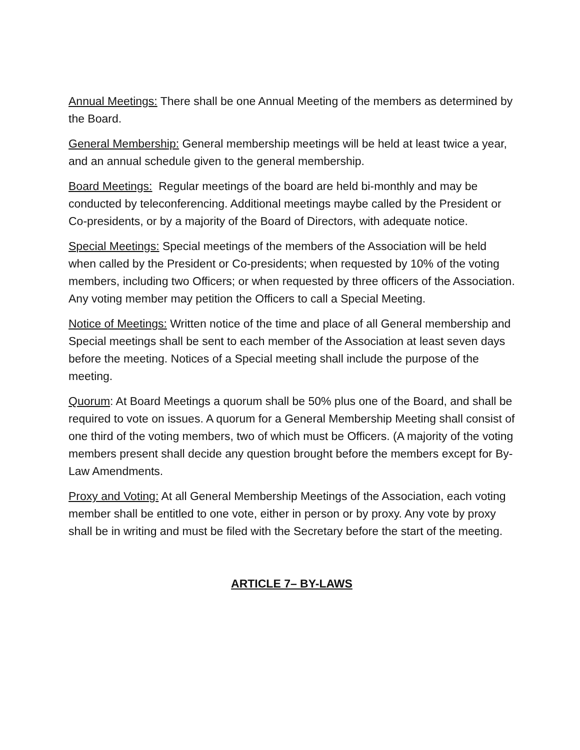Annual Meetings: There shall be one Annual Meeting of the members as determined by the Board.
General Membership: General membership meetings will be held at least twice a year, and an annual schedule given to the general membership.
Board Meetings: Regular meetings of the board are held bi-monthly and may be conducted by teleconferencing. Additional meetings maybe called by the President or Co-presidents, or by a majority of the Board of Directors, with adequate notice.
Special Meetings: Special meetings of the members of the Association will be held when called by the President or Co-presidents; when requested by 10% of the voting members, including two Officers; or when requested by three officers of the Association. Any voting member may petition the Officers to call a Special Meeting.
Notice of Meetings: Written notice of the time and place of all General membership and Special meetings shall be sent to each member of the Association at least seven days before the meeting. Notices of a Special meeting shall include the purpose of the meeting.
Quorum: At Board Meetings a quorum shall be 50% plus one of the Board, and shall be required to vote on issues. A quorum for a General Membership Meeting shall consist of one third of the voting members, two of which must be Officers. (A majority of the voting members present shall decide any question brought before the members except for By-Law Amendments.
Proxy and Voting: At all General Membership Meetings of the Association, each voting member shall be entitled to one vote, either in person or by proxy. Any vote by proxy shall be in writing and must be filed with the Secretary before the start of the meeting.
ARTICLE 7– BY-LAWS